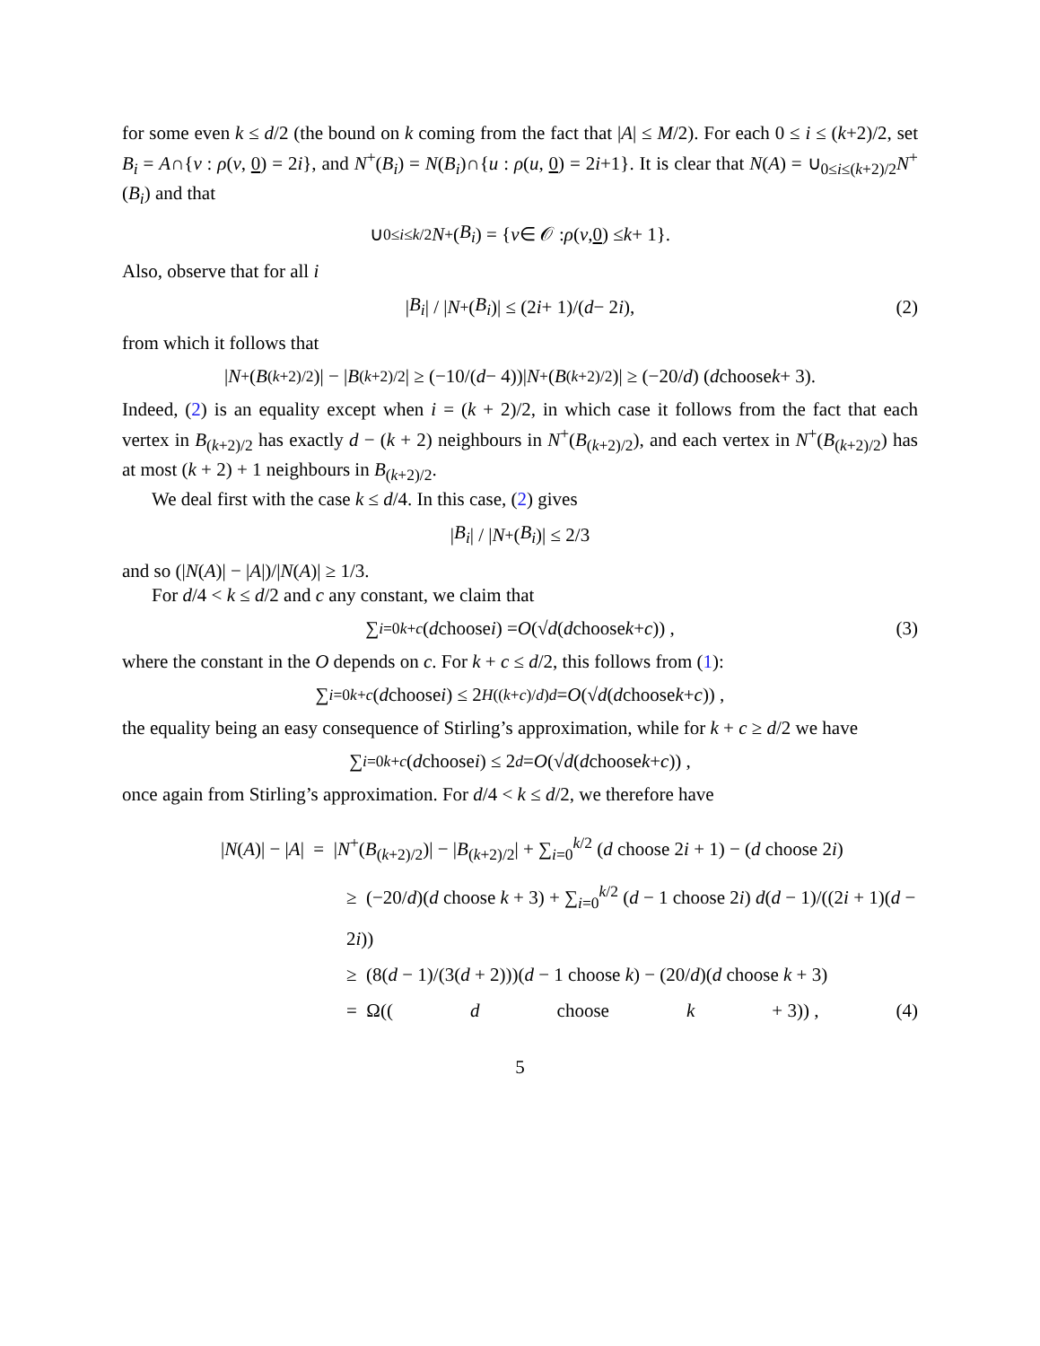for some even k ≤ d/2 (the bound on k coming from the fact that |A| ≤ M/2). For each 0 ≤ i ≤ (k+2)/2, set B<sub>i</sub> = A∩{v : ρ(v, 0) = 2i}, and N<sup>+</sup>(B<sub>i</sub>) = N(B<sub>i</sub>)∩{u : ρ(u, 0) = 2i+1}. It is clear that N(A) = ∪<sub>0≤i≤(k+2)/2</sub>N<sup>+</sup>(B<sub>i</sub>) and that
∪<sub>0≤i≤k/2</sub> N<sup>+</sup>(B<sub>i</sub>) = { v ∈ 𝒪 : ρ (v, 0) ≤ k + 1}.
Also, observe that for all i
| B<sub>i</sub> | / | N<sup>+</sup>(B<sub>i</sub>)| ≤ (2 i + 1)/(d − 2 i), (2)
from which it follows that
| N<sup>+</sup>(B<sub>(k+2)/2</sub>)| − | B<sub>(k+2)/2</sub>| ≥ (−10/(d − 4))| N<sup>+</sup>(B<sub>(k+2)/2</sub>)| ≥ (−20/ d) (d choose k + 3).
Indeed, (2) is an equality except when i = (k + 2)/2, in which case it follows from the fact that each vertex in B<sub>(k+2)/2</sub> has exactly d − (k + 2) neighbours in N<sup>+</sup>(B<sub>(k+2)/2</sub>), and each vertex in N<sup>+</sup>(B<sub>(k+2)/2</sub>) has at most (k + 2) + 1 neighbours in B<sub>(k+2)/2</sub>.
We deal first with the case k ≤ d/4. In this case, (2) gives
| B<sub>i</sub> | / | N<sup>+</sup>(B<sub>i</sub>)| ≤ 2/3
and so (|N(A)| − |A|)/|N(A)| ≥ 1/3.
For d/4 < k ≤ d/2 and c any constant, we claim that
∑<sub>i=0</sub><sup>k+c</sup> (d choose i) = O (√ d (d choose k + c)) , (3)
where the constant in the O depends on c. For k + c ≤ d/2, this follows from (1):
∑<sub>i=0</sub><sup>k+c</sup> (d choose i) ≤ 2<sup>H((k+c)/d)d</sup> = O (√ d (d choose k + c)) ,
the equality being an easy consequence of Stirling’s approximation, while for k + c ≥ d/2 we have
∑<sub>i=0</sub><sup>k+c</sup> (d choose i) ≤ 2<sup>d</sup> = O (√ d (d choose k + c)) ,
once again from Stirling’s approximation. For d/4 < k ≤ d/2, we therefore have
|N(A)| − |A| = |N<sup>+</sup>(B<sub>(k+2)/2</sub>)| − |B<sub>(k+2)/2</sub>| + ∑<sub>i=0</sub><sup>k/2</sup> (d choose 2i + 1) − (d choose 2i)
≥ (−20/d)(d choose k + 3) + ∑<sub>i=0</sub><sup>k/2</sup> (d − 1 choose 2i) d(d − 1)/((2i + 1)(d − 2i))
≥ (8(d − 1)/(3(d + 2)))(d − 1 choose k) − (20/d)(d choose k + 3)
= Ω((d choose k + 3)) , (4)
5